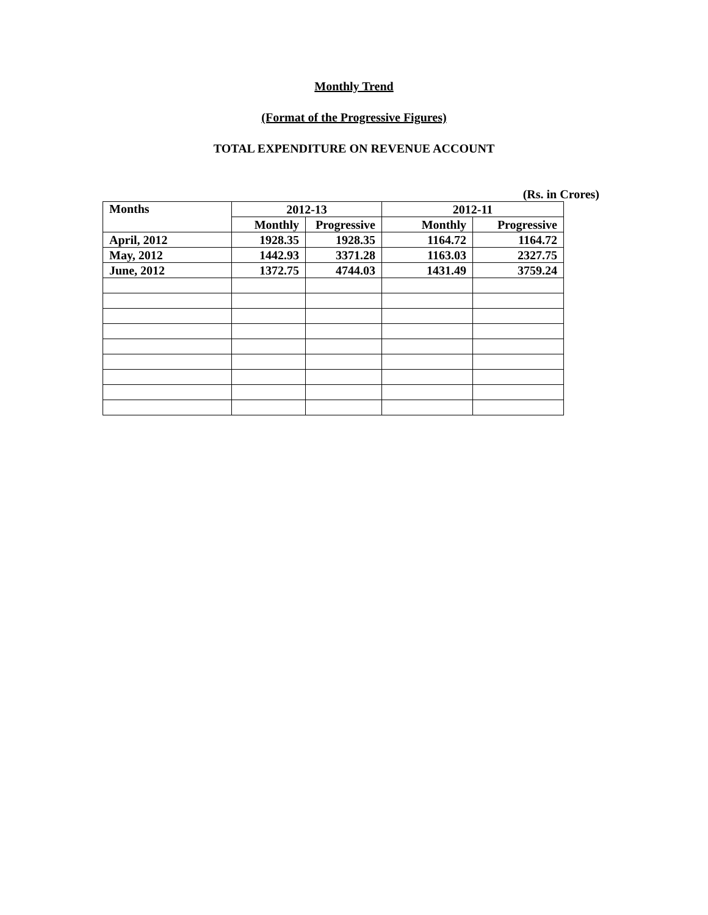Monthly Trend
(Format of the Progressive Figures)
TOTAL EXPENDITURE ON REVENUE ACCOUNT
(Rs. in Crores)
| Months | 2012-13 | | 2012-11 | |
| --- | --- | --- | --- | --- |
| | Monthly | Progressive | Monthly | Progressive |
| April, 2012 | 1928.35 | 1928.35 | 1164.72 | 1164.72 |
| May, 2012 | 1442.93 | 3371.28 | 1163.03 | 2327.75 |
| June, 2012 | 1372.75 | 4744.03 | 1431.49 | 3759.24 |